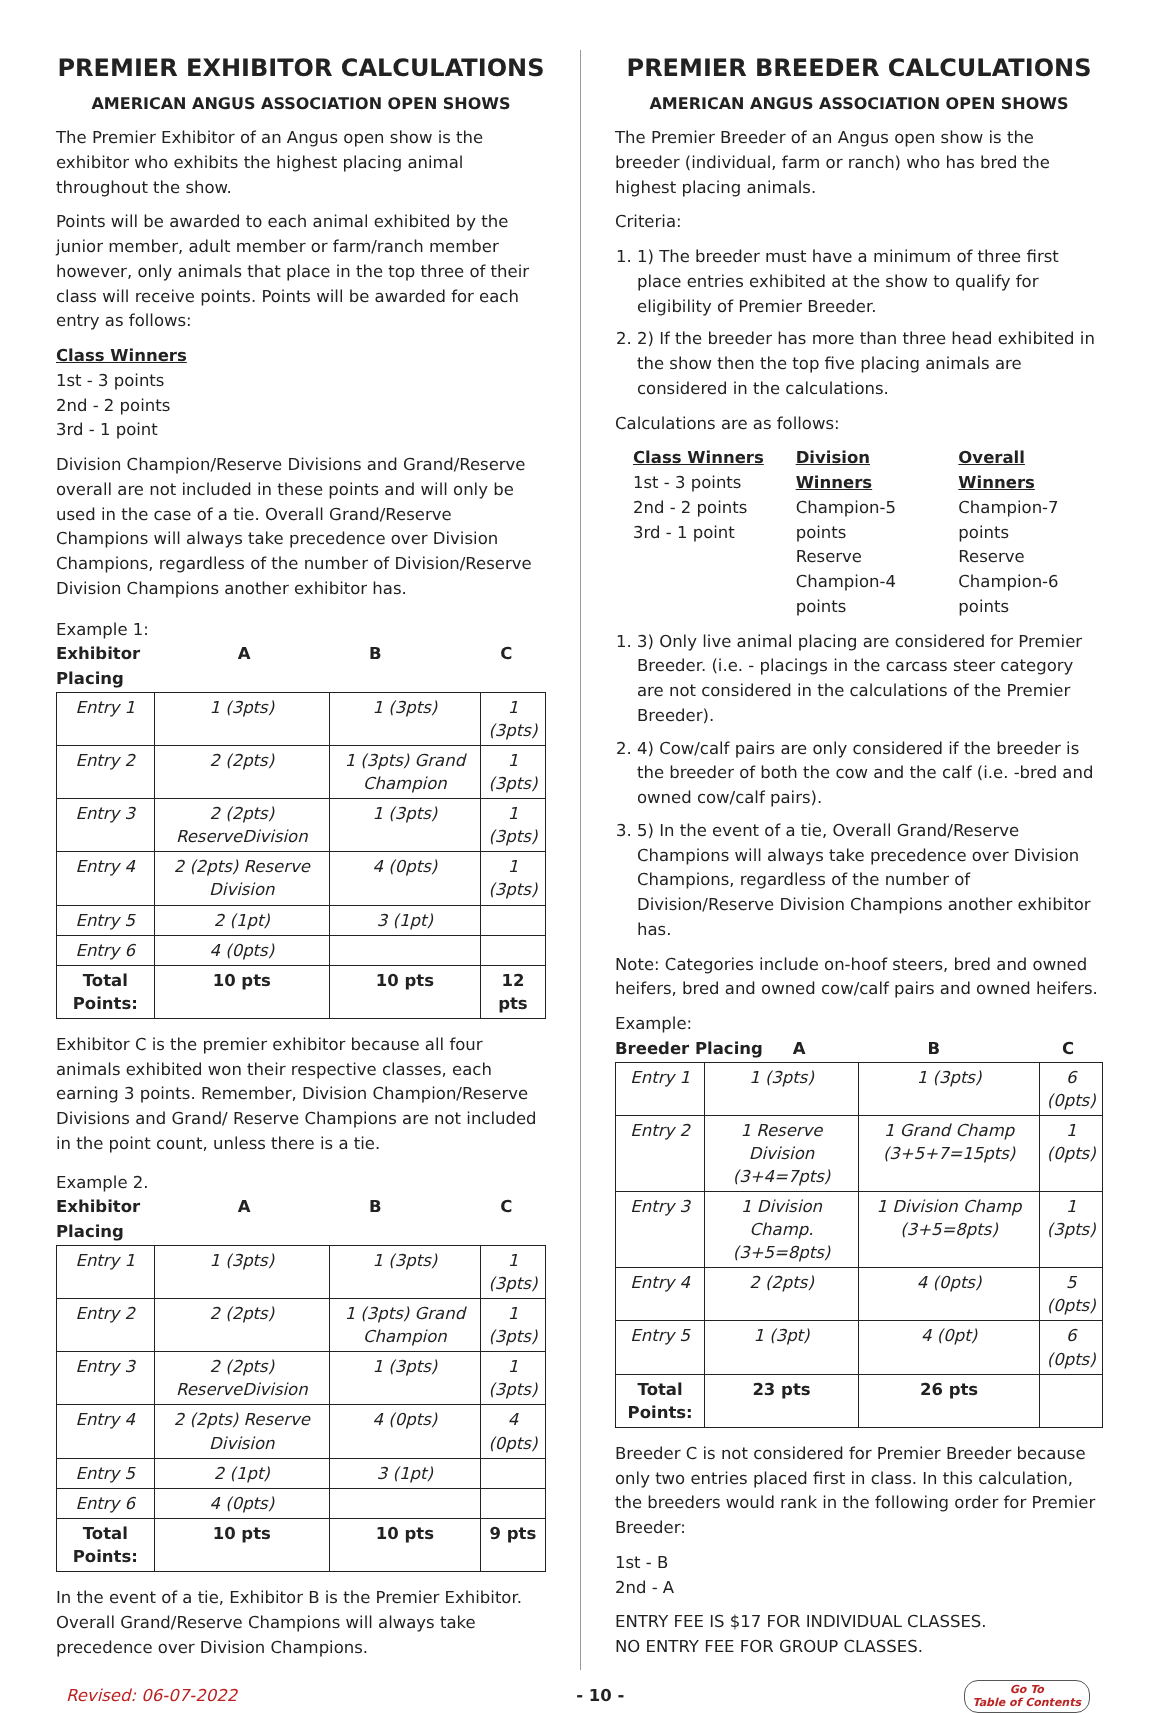PREMIER EXHIBITOR CALCULATIONS
AMERICAN ANGUS ASSOCIATION OPEN SHOWS
The Premier Exhibitor of an Angus open show is the exhibitor who exhibits the highest placing animal throughout the show.
Points will be awarded to each animal exhibited by the junior member, adult member or farm/ranch member however, only animals that place in the top three of their class will receive points. Points will be awarded for each entry as follows:
Class Winners
1st - 3 points
2nd - 2 points
3rd - 1 point
Division Champion/Reserve Divisions and Grand/Reserve overall are not included in these points and will only be used in the case of a tie. Overall Grand/Reserve Champions will always take precedence over Division Champions, regardless of the number of Division/Reserve Division Champions another exhibitor has.
Example 1:
Exhibitor Placing A B C
| Entry 1 | 1 (3pts) | 1 (3pts) | 1 (3pts) |
| Entry 2 | 2 (2pts) | 1 (3pts) Grand Champion | 1 (3pts) |
| Entry 3 | 2 (2pts) ReserveDivision | 1 (3pts) | 1 (3pts) |
| Entry 4 | 2 (2pts) Reserve Division | 4 (0pts) | 1 (3pts) |
| Entry 5 | 2 (1pt) | 3 (1pt) | |
| Entry 6 | 4 (0pts) | | |
| Total Points: | 10 pts | 10 pts | 12 pts |
Exhibitor C is the premier exhibitor because all four animals exhibited won their respective classes, each earning 3 points. Remember, Division Champion/Reserve Divisions and Grand/ Reserve Champions are not included in the point count, unless there is a tie.
Example 2.
Exhibitor Placing A B C
| Entry 1 | 1 (3pts) | 1 (3pts) | 1 (3pts) |
| Entry 2 | 2 (2pts) | 1 (3pts) Grand Champion | 1 (3pts) |
| Entry 3 | 2 (2pts) ReserveDivision | 1 (3pts) | 1 (3pts) |
| Entry 4 | 2 (2pts) Reserve Division | 4 (0pts) | 4 (0pts) |
| Entry 5 | 2 (1pt) | 3 (1pt) | |
| Entry 6 | 4 (0pts) | | |
| Total Points: | 10 pts | 10 pts | 9 pts |
In the event of a tie, Exhibitor B is the Premier Exhibitor. Overall Grand/Reserve Champions will always take precedence over Division Champions.
PREMIER BREEDER CALCULATIONS
AMERICAN ANGUS ASSOCIATION OPEN SHOWS
The Premier Breeder of an Angus open show is the breeder (individual, farm or ranch) who has bred the highest placing animals.
Criteria:
1. 1) The breeder must have a minimum of three first place entries exhibited at the show to qualify for eligibility of Premier Breeder.
2. 2) If the breeder has more than three head exhibited in the show then the top five placing animals are considered in the calculations.
Calculations are as follows:
Class Winners
1st - 3 points
2nd - 2 points
3rd - 1 point
Division Winners
Champion-5 points
Reserve
Champion-4 points
Overall Winners
Champion-7 points
Reserve
Champion-6 points
1. 3) Only live animal placing are considered for Premier Breeder. (i.e. - placings in the carcass steer category are not considered in the calculations of the Premier Breeder).
2. 4) Cow/calf pairs are only considered if the breeder is the breeder of both the cow and the calf (i.e. -bred and owned cow/calf pairs).
3. 5) In the event of a tie, Overall Grand/Reserve Champions will always take precedence over Division Champions, regardless of the number of Division/Reserve Division Champions another exhibitor has.
Note: Categories include on-hoof steers, bred and owned heifers, bred and owned cow/calf pairs and owned heifers.
Example:
Breeder Placing A B C
| Entry 1 | 1 (3pts) | 1 (3pts) | 6 (0pts) |
| Entry 2 | 1 Reserve Division (3+4=7pts) | 1 Grand Champ (3+5+7=15pts) | 1 (0pts) |
| Entry 3 | 1 Division Champ. (3+5=8pts) | 1 Division Champ (3+5=8pts) | 1 (3pts) |
| Entry 4 | 2 (2pts) | 4 (0pts) | 5 (0pts) |
| Entry 5 | 1 (3pt) | 4 (0pt) | 6 (0pts) |
| Total Points: | 23 pts | 26 pts | |
Breeder C is not considered for Premier Breeder because only two entries placed first in class. In this calculation, the breeders would rank in the following order for Premier Breeder:
1st - B
2nd - A
ENTRY FEE IS $17 FOR INDIVIDUAL CLASSES.
NO ENTRY FEE FOR GROUP CLASSES.
Revised: 06-07-2022 - 10 - Go To
Table of Contents